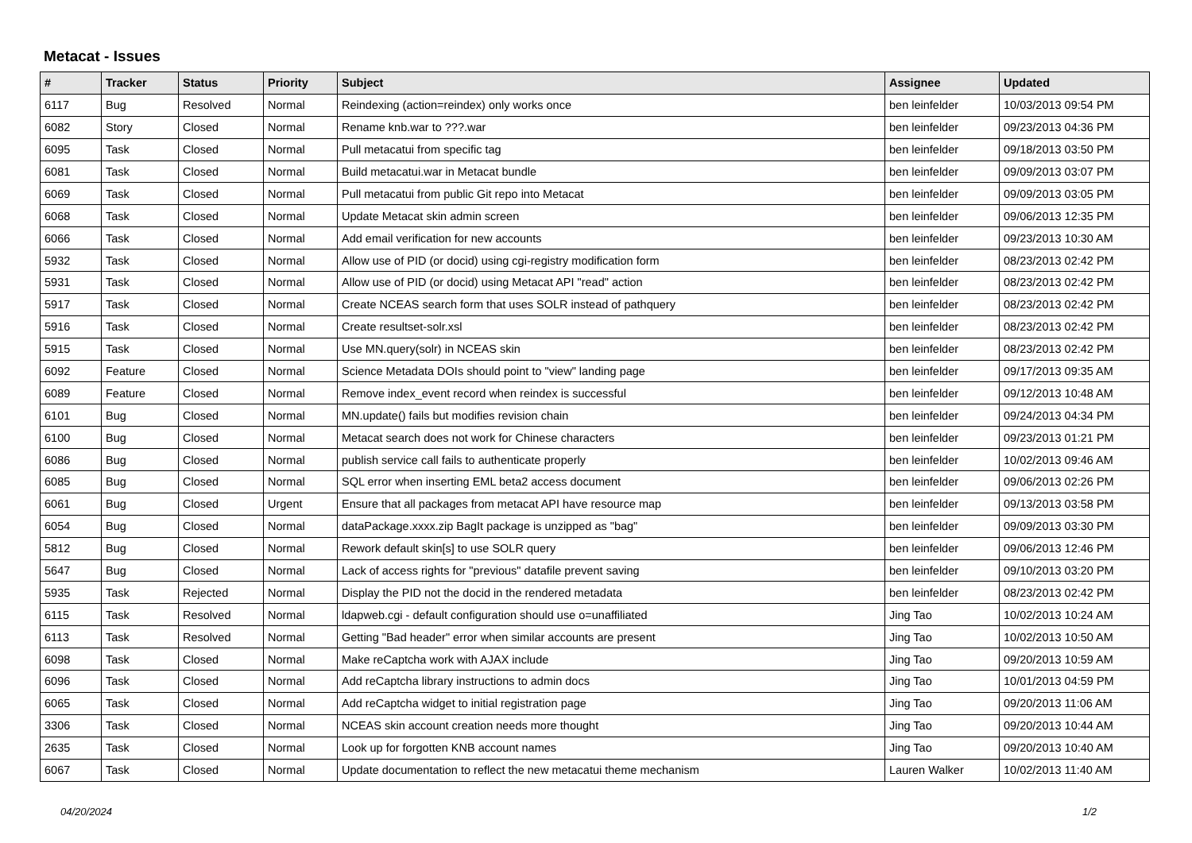Metacat - Issues
| # | Tracker | Status | Priority | Subject | Assignee | Updated |
| --- | --- | --- | --- | --- | --- | --- |
| 6117 | Bug | Resolved | Normal | Reindexing (action=reindex) only works once | ben leinfelder | 10/03/2013 09:54 PM |
| 6082 | Story | Closed | Normal | Rename knb.war to ???.war | ben leinfelder | 09/23/2013 04:36 PM |
| 6095 | Task | Closed | Normal | Pull metacatui from specific tag | ben leinfelder | 09/18/2013 03:50 PM |
| 6081 | Task | Closed | Normal | Build metacatui.war in Metacat bundle | ben leinfelder | 09/09/2013 03:07 PM |
| 6069 | Task | Closed | Normal | Pull metacatui from public Git repo into Metacat | ben leinfelder | 09/09/2013 03:05 PM |
| 6068 | Task | Closed | Normal | Update Metacat skin admin screen | ben leinfelder | 09/06/2013 12:35 PM |
| 6066 | Task | Closed | Normal | Add email verification for new accounts | ben leinfelder | 09/23/2013 10:30 AM |
| 5932 | Task | Closed | Normal | Allow use of PID (or docid) using cgi-registry modification form | ben leinfelder | 08/23/2013 02:42 PM |
| 5931 | Task | Closed | Normal | Allow use of PID (or docid) using Metacat API "read" action | ben leinfelder | 08/23/2013 02:42 PM |
| 5917 | Task | Closed | Normal | Create NCEAS search form that uses SOLR instead of pathquery | ben leinfelder | 08/23/2013 02:42 PM |
| 5916 | Task | Closed | Normal | Create resultset-solr.xsl | ben leinfelder | 08/23/2013 02:42 PM |
| 5915 | Task | Closed | Normal | Use MN.query(solr) in NCEAS skin | ben leinfelder | 08/23/2013 02:42 PM |
| 6092 | Feature | Closed | Normal | Science Metadata DOIs should point to "view" landing page | ben leinfelder | 09/17/2013 09:35 AM |
| 6089 | Feature | Closed | Normal | Remove index_event record when reindex is successful | ben leinfelder | 09/12/2013 10:48 AM |
| 6101 | Bug | Closed | Normal | MN.update() fails but modifies revision chain | ben leinfelder | 09/24/2013 04:34 PM |
| 6100 | Bug | Closed | Normal | Metacat search does not work for Chinese characters | ben leinfelder | 09/23/2013 01:21 PM |
| 6086 | Bug | Closed | Normal | publish service call fails to authenticate properly | ben leinfelder | 10/02/2013 09:46 AM |
| 6085 | Bug | Closed | Normal | SQL error when inserting EML beta2 access document | ben leinfelder | 09/06/2013 02:26 PM |
| 6061 | Bug | Closed | Urgent | Ensure that all packages from metacat API have resource map | ben leinfelder | 09/13/2013 03:58 PM |
| 6054 | Bug | Closed | Normal | dataPackage.xxxx.zip BagIt package is unzipped as "bag" | ben leinfelder | 09/09/2013 03:30 PM |
| 5812 | Bug | Closed | Normal | Rework default skin[s] to use SOLR query | ben leinfelder | 09/06/2013 12:46 PM |
| 5647 | Bug | Closed | Normal | Lack of access rights for "previous" datafile prevent saving | ben leinfelder | 09/10/2013 03:20 PM |
| 5935 | Task | Rejected | Normal | Display the PID not the docid in the rendered metadata | ben leinfelder | 08/23/2013 02:42 PM |
| 6115 | Task | Resolved | Normal | ldapweb.cgi - default configuration should use o=unaffiliated | Jing Tao | 10/02/2013 10:24 AM |
| 6113 | Task | Resolved | Normal | Getting "Bad header" error when similar accounts are present | Jing Tao | 10/02/2013 10:50 AM |
| 6098 | Task | Closed | Normal | Make reCaptcha work with AJAX include | Jing Tao | 09/20/2013 10:59 AM |
| 6096 | Task | Closed | Normal | Add reCaptcha library instructions to admin docs | Jing Tao | 10/01/2013 04:59 PM |
| 6065 | Task | Closed | Normal | Add reCaptcha widget to initial registration page | Jing Tao | 09/20/2013 11:06 AM |
| 3306 | Task | Closed | Normal | NCEAS skin account creation needs more thought | Jing Tao | 09/20/2013 10:44 AM |
| 2635 | Task | Closed | Normal | Look up for forgotten KNB account names | Jing Tao | 09/20/2013 10:40 AM |
| 6067 | Task | Closed | Normal | Update documentation to reflect the new metacatui theme mechanism | Lauren Walker | 10/02/2013 11:40 AM |
04/20/2024 1/2